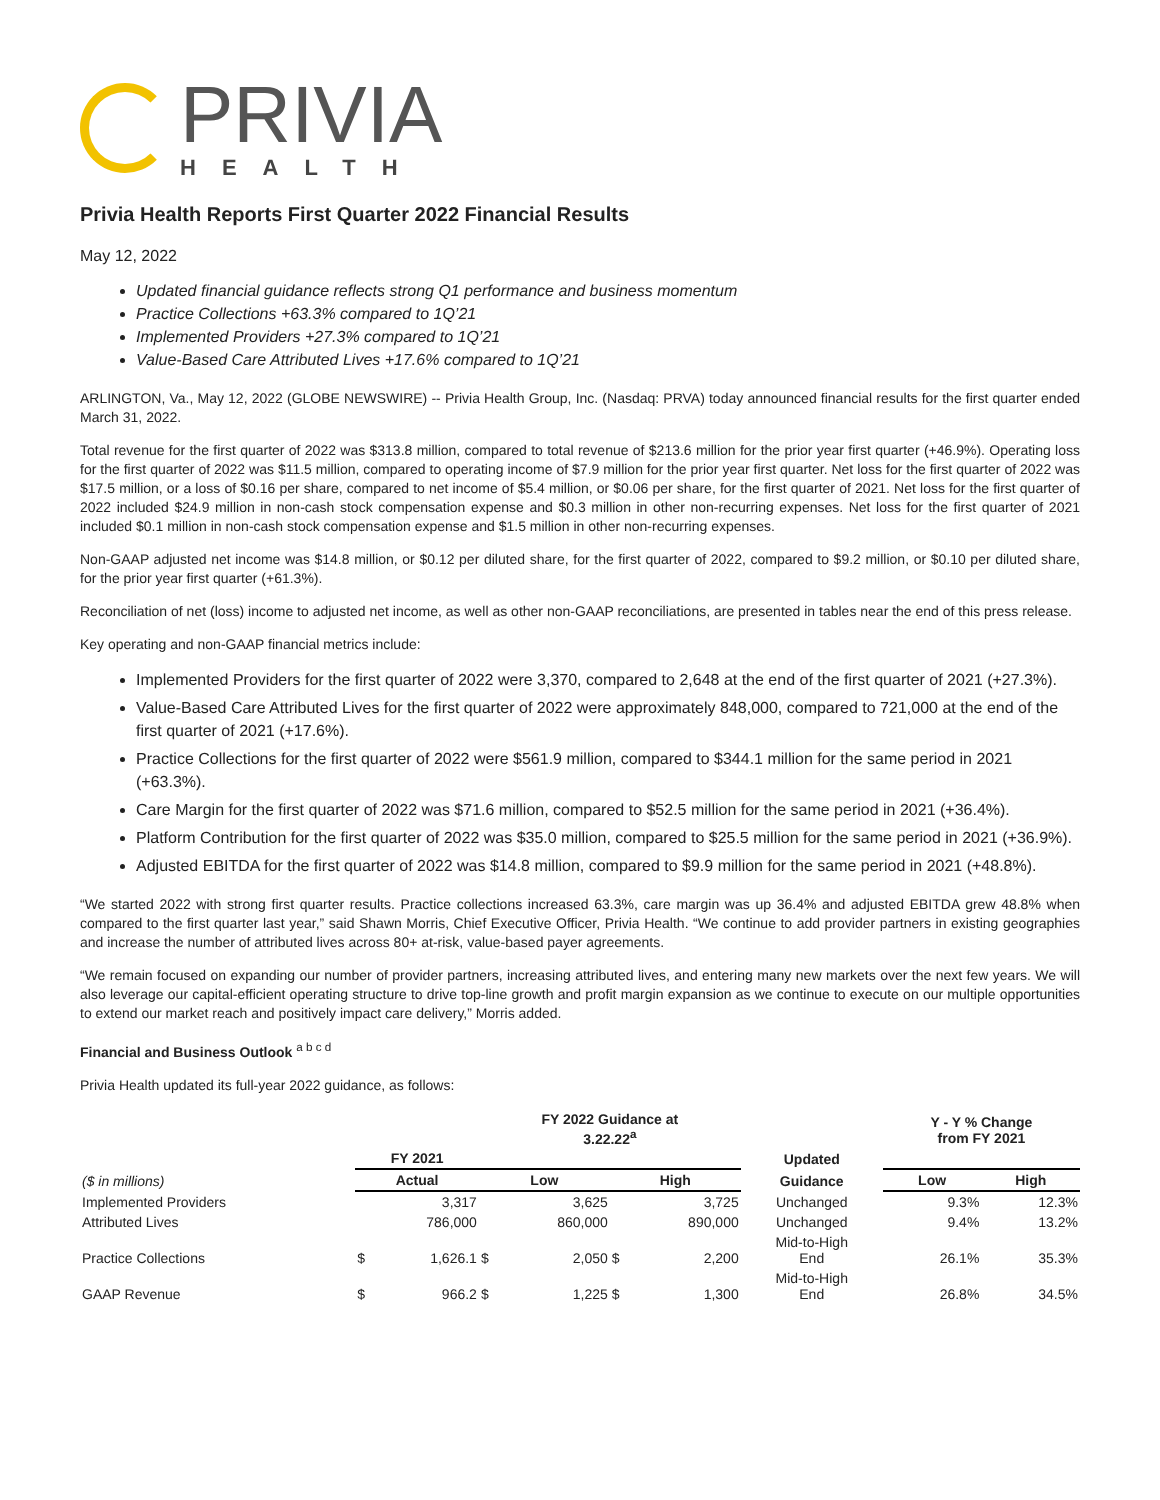PRIVIA
HEALTH
Privia Health Reports First Quarter 2022 Financial Results
May 12, 2022
Updated financial guidance reflects strong Q1 performance and business momentum
Practice Collections +63.3% compared to 1Q’21
Implemented Providers +27.3% compared to 1Q’21
Value-Based Care Attributed Lives +17.6% compared to 1Q’21
ARLINGTON, Va., May 12, 2022 (GLOBE NEWSWIRE) -- Privia Health Group, Inc. (Nasdaq: PRVA) today announced financial results for the first quarter ended March 31, 2022.
Total revenue for the first quarter of 2022 was $313.8 million, compared to total revenue of $213.6 million for the prior year first quarter (+46.9%). Operating loss for the first quarter of 2022 was $11.5 million, compared to operating income of $7.9 million for the prior year first quarter. Net loss for the first quarter of 2022 was $17.5 million, or a loss of $0.16 per share, compared to net income of $5.4 million, or $0.06 per share, for the first quarter of 2021. Net loss for the first quarter of 2022 included $24.9 million in non-cash stock compensation expense and $0.3 million in other non-recurring expenses. Net loss for the first quarter of 2021 included $0.1 million in non-cash stock compensation expense and $1.5 million in other non-recurring expenses.
Non-GAAP adjusted net income was $14.8 million, or $0.12 per diluted share, for the first quarter of 2022, compared to $9.2 million, or $0.10 per diluted share, for the prior year first quarter (+61.3%).
Reconciliation of net (loss) income to adjusted net income, as well as other non-GAAP reconciliations, are presented in tables near the end of this press release.
Key operating and non-GAAP financial metrics include:
Implemented Providers for the first quarter of 2022 were 3,370, compared to 2,648 at the end of the first quarter of 2021 (+27.3%).
Value-Based Care Attributed Lives for the first quarter of 2022 were approximately 848,000, compared to 721,000 at the end of the first quarter of 2021 (+17.6%).
Practice Collections for the first quarter of 2022 were $561.9 million, compared to $344.1 million for the same period in 2021 (+63.3%).
Care Margin for the first quarter of 2022 was $71.6 million, compared to $52.5 million for the same period in 2021 (+36.4%).
Platform Contribution for the first quarter of 2022 was $35.0 million, compared to $25.5 million for the same period in 2021 (+36.9%).
Adjusted EBITDA for the first quarter of 2022 was $14.8 million, compared to $9.9 million for the same period in 2021 (+48.8%).
“We started 2022 with strong first quarter results. Practice collections increased 63.3%, care margin was up 36.4% and adjusted EBITDA grew 48.8% when compared to the first quarter last year,” said Shawn Morris, Chief Executive Officer, Privia Health. “We continue to add provider partners in existing geographies and increase the number of attributed lives across 80+ at-risk, value-based payer agreements.
“We remain focused on expanding our number of provider partners, increasing attributed lives, and entering many new markets over the next few years. We will also leverage our capital-efficient operating structure to drive top-line growth and profit margin expansion as we continue to execute on our multiple opportunities to extend our market reach and positively impact care delivery,” Morris added.
Financial and Business Outlook <sup>a b c d</sup>
Privia Health updated its full-year 2022 guidance, as follows:
| | | | FY 2022 Guidance at 3.22.22<sup>a</sup> | | | | | Y - Y % Change from FY 2021 | |
| --- | --- | --- | --- | --- | --- | --- | --- | --- | --- |
| | FY 2021 | | | | | | Updated | | |
| ($ in millions) | Actual | | Low | | High | | Guidance | Low | High |
| Implemented Providers | | 3,317 | | 3,625 | | 3,725 | Unchanged | 9.3% | 12.3% |
| Attributed Lives | | 786,000 | | 860,000 | | 890,000 | Unchanged | 9.4% | 13.2% |
| Practice Collections | $ | 1,626.1 | $ | 2,050 | $ | 2,200 | Mid-to-High End | 26.1% | 35.3% |
| GAAP Revenue | $ | 966.2 | $ | 1,225 | $ | 1,300 | Mid-to-High End | 26.8% | 34.5% |